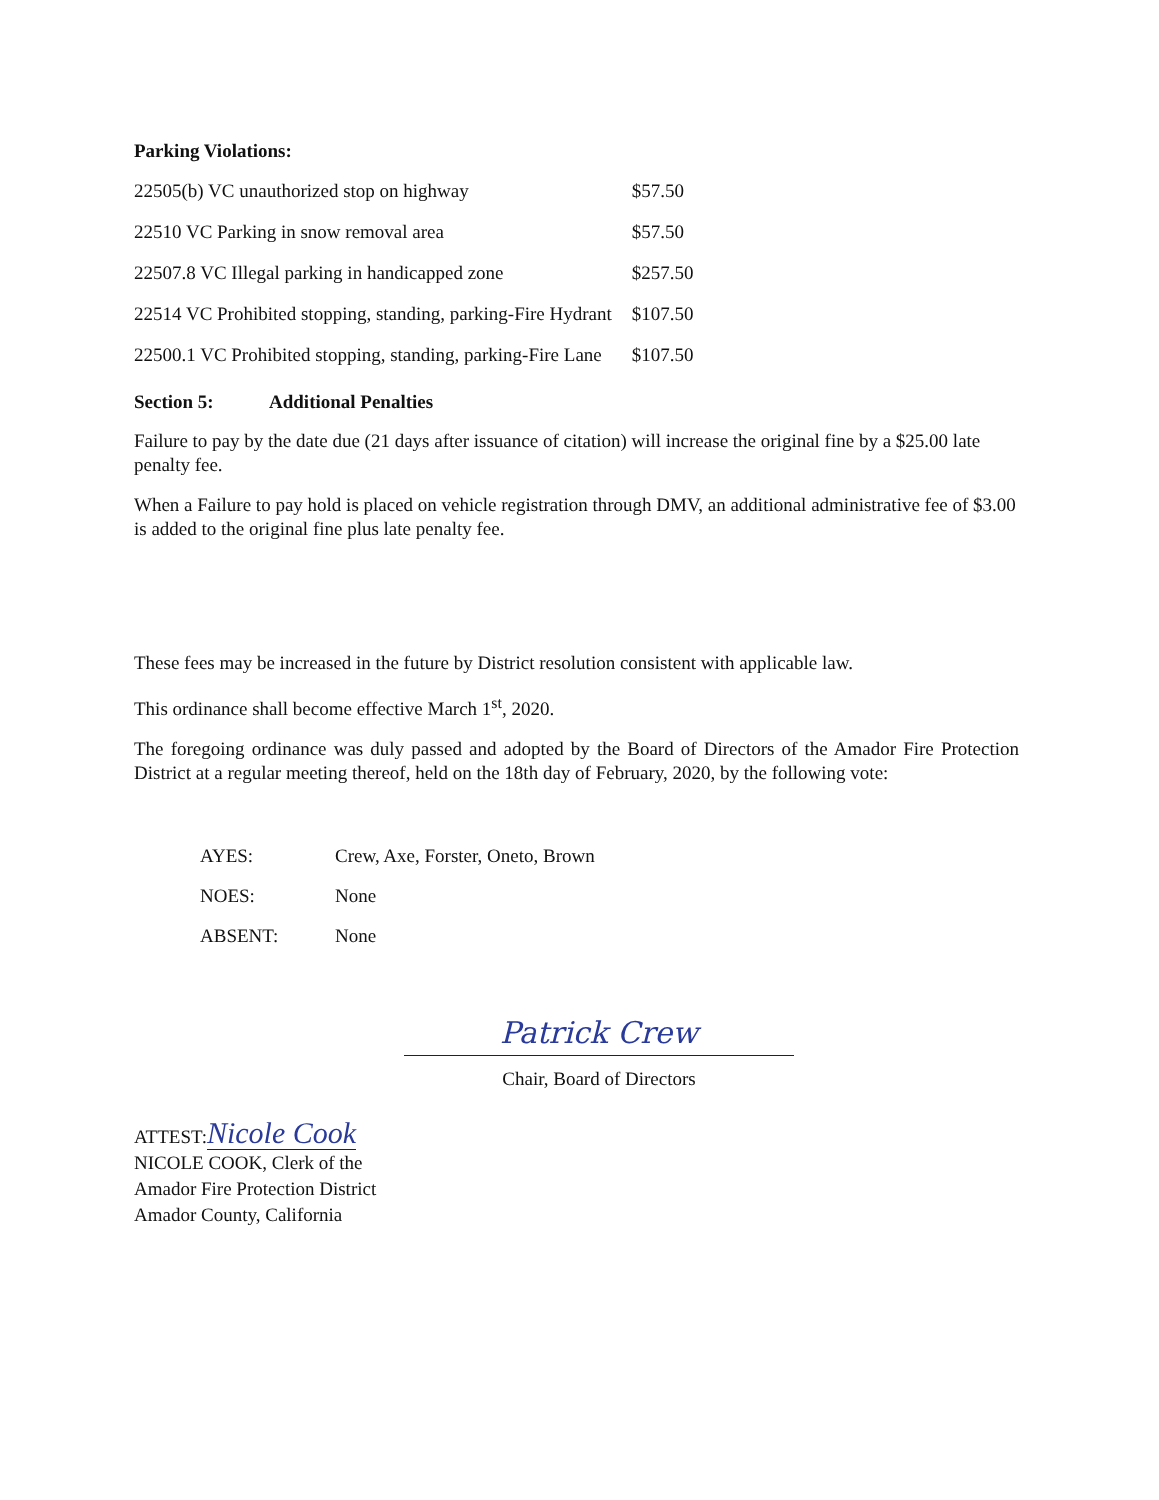Parking Violations:
| 22505(b) VC unauthorized stop on highway | $57.50 |
| 22510 VC Parking in snow removal area | $57.50 |
| 22507.8 VC Illegal parking in handicapped zone | $257.50 |
| 22514 VC Prohibited stopping, standing, parking-Fire Hydrant | $107.50 |
| 22500.1 VC Prohibited stopping, standing, parking-Fire Lane | $107.50 |
Section 5: Additional Penalties
Failure to pay by the date due (21 days after issuance of citation) will increase the original fine by a $25.00 late penalty fee.
When a Failure to pay hold is placed on vehicle registration through DMV, an additional administrative fee of $3.00 is added to the original fine plus late penalty fee.
These fees may be increased in the future by District resolution consistent with applicable law.
This ordinance shall become effective March 1<sup>st</sup>, 2020.
The foregoing ordinance was duly passed and adopted by the Board of Directors of the Amador Fire Protection District at a regular meeting thereof, held on the 18th day of February, 2020, by the following vote:
| AYES: | Crew, Axe, Forster, Oneto, Brown |
| NOES: | None |
| ABSENT: | None |
Patrick Crew
Chair, Board of Directors
ATTEST:Nicole Cook
NICOLE COOK, Clerk of the
Amador Fire Protection District
Amador County, California